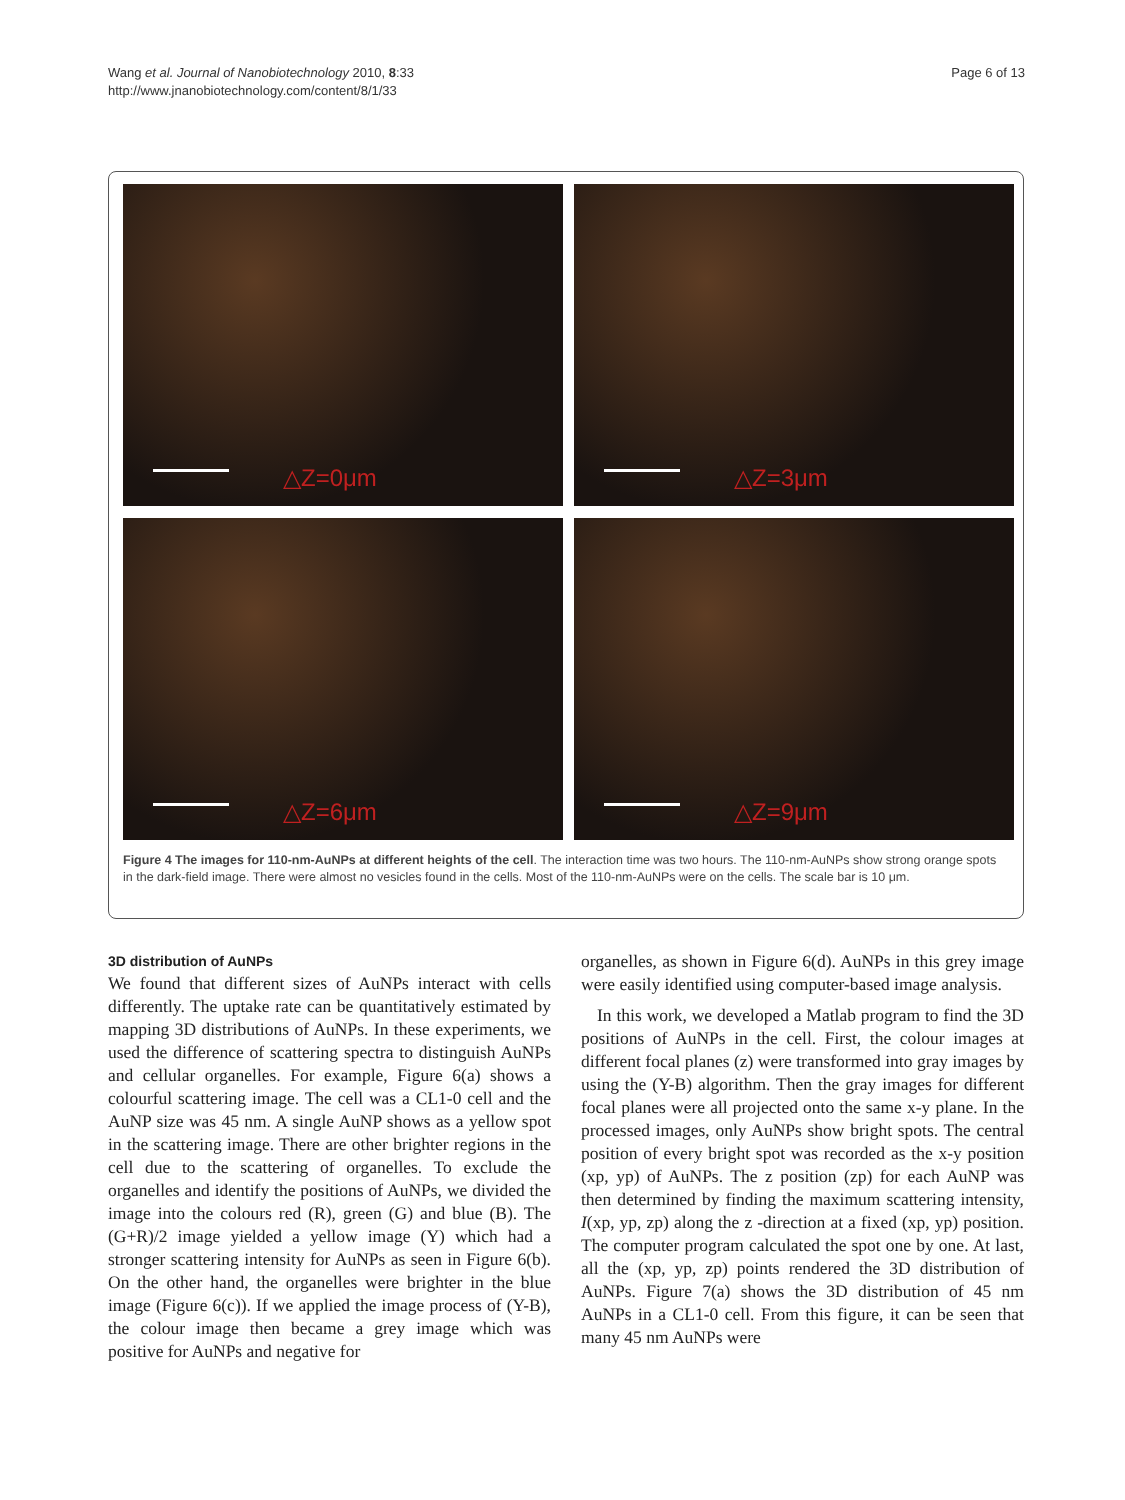Wang et al. Journal of Nanobiotechnology 2010, 8:33
http://www.jnanobiotechnology.com/content/8/1/33
Page 6 of 13
△Z=0μm
△Z=3μm
△Z=6μm
△Z=9μm
Figure 4 The images for 110-nm-AuNPs at different heights of the cell. The interaction time was two hours. The 110-nm-AuNPs show strong orange spots in the dark-field image. There were almost no vesicles found in the cells. Most of the 110-nm-AuNPs were on the cells. The scale bar is 10 μm.
3D distribution of AuNPs
We found that different sizes of AuNPs interact with cells differently. The uptake rate can be quantitatively estimated by mapping 3D distributions of AuNPs. In these experiments, we used the difference of scattering spectra to distinguish AuNPs and cellular organelles. For example, Figure 6(a) shows a colourful scattering image. The cell was a CL1-0 cell and the AuNP size was 45 nm. A single AuNP shows as a yellow spot in the scattering image. There are other brighter regions in the cell due to the scattering of organelles. To exclude the organelles and identify the positions of AuNPs, we divided the image into the colours red (R), green (G) and blue (B). The (G+R)/2 image yielded a yellow image (Y) which had a stronger scattering intensity for AuNPs as seen in Figure 6(b). On the other hand, the organelles were brighter in the blue image (Figure 6(c)). If we applied the image process of (Y-B), the colour image then became a grey image which was positive for AuNPs and negative for
organelles, as shown in Figure 6(d). AuNPs in this grey image were easily identified using computer-based image analysis.
In this work, we developed a Matlab program to find the 3D positions of AuNPs in the cell. First, the colour images at different focal planes (z) were transformed into gray images by using the (Y-B) algorithm. Then the gray images for different focal planes were all projected onto the same x-y plane. In the processed images, only AuNPs show bright spots. The central position of every bright spot was recorded as the x-y position (xp, yp) of AuNPs. The z position (zp) for each AuNP was then determined by finding the maximum scattering intensity, I(xp, yp, zp) along the z -direction at a fixed (xp, yp) position. The computer program calculated the spot one by one. At last, all the (xp, yp, zp) points rendered the 3D distribution of AuNPs. Figure 7(a) shows the 3D distribution of 45 nm AuNPs in a CL1-0 cell. From this figure, it can be seen that many 45 nm AuNPs were